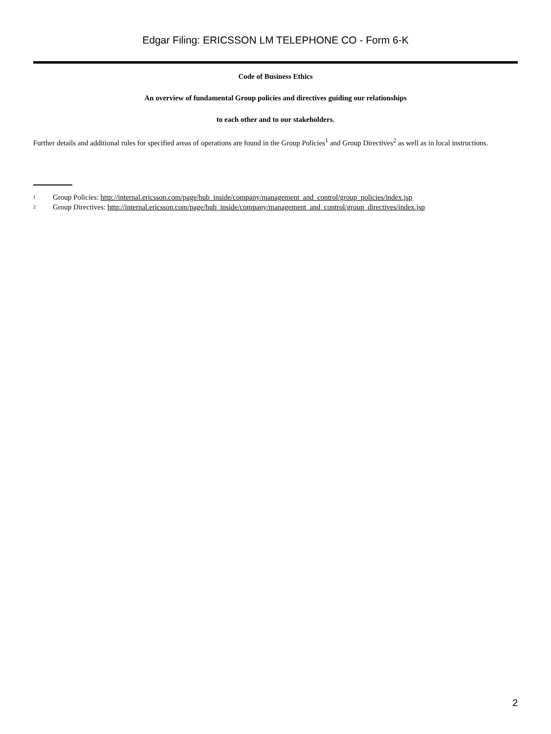Edgar Filing: ERICSSON LM TELEPHONE CO - Form 6-K
Code of Business Ethics
An overview of fundamental Group policies and directives guiding our relationships
to each other and to our stakeholders.
Further details and additional rules for specified areas of operations are found in the Group Policies<sup>1</sup> and Group Directives<sup>2</sup> as well as in local instructions.
1 Group Policies: http://internal.ericsson.com/page/hub_inside/company/management_and_control/group_policies/index.jsp
2 Group Directives: http://internal.ericsson.com/page/hub_inside/company/management_and_control/group_directives/index.jsp
2